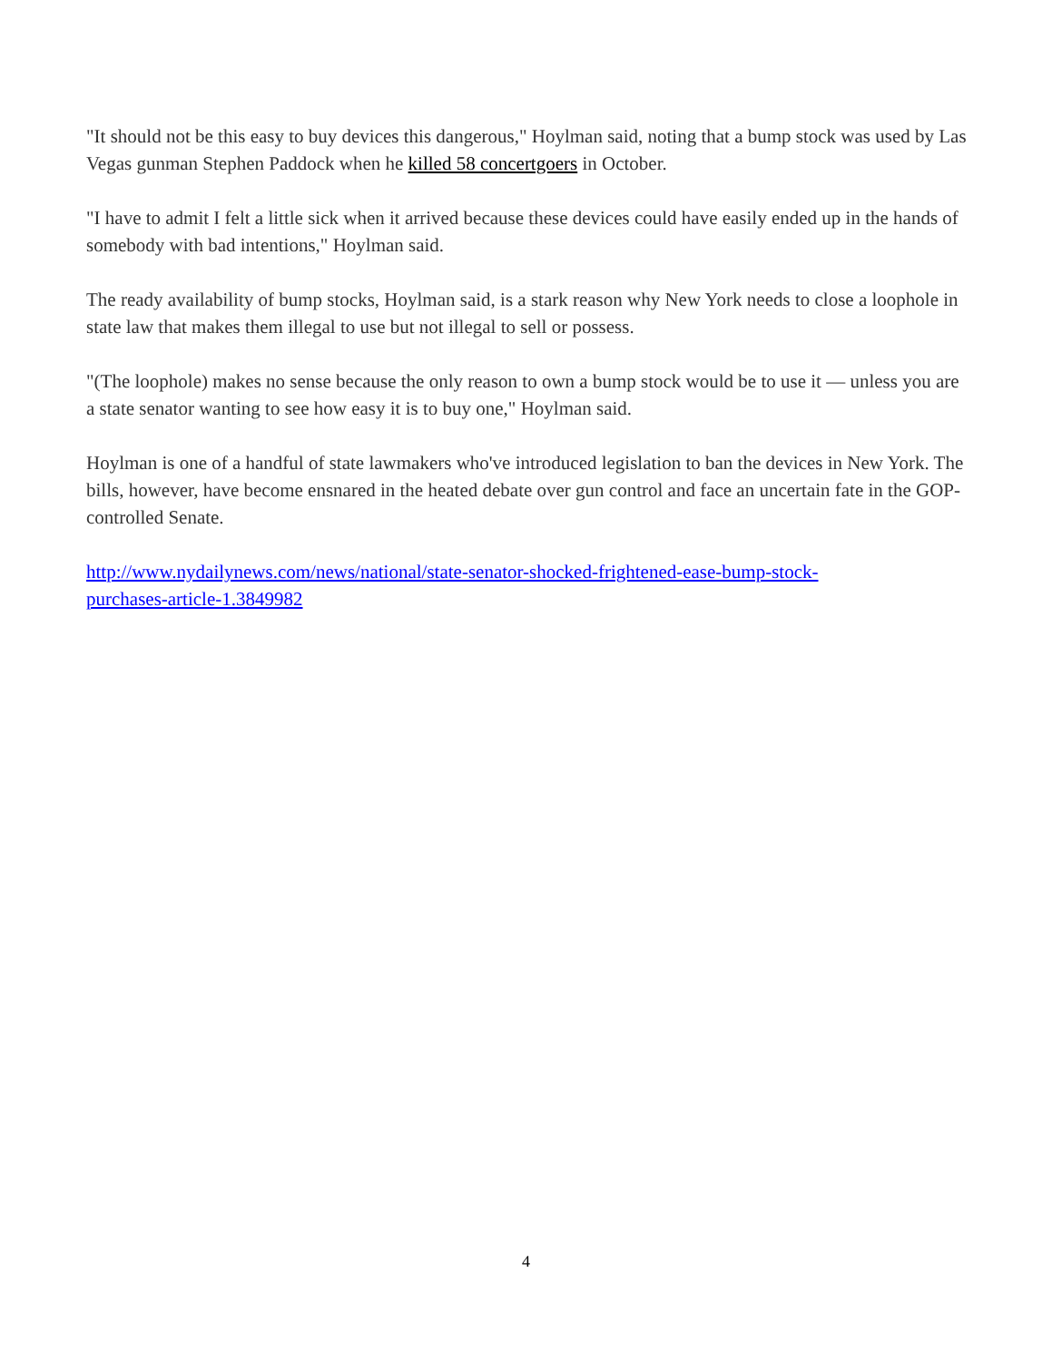"It should not be this easy to buy devices this dangerous," Hoylman said, noting that a bump stock was used by Las Vegas gunman Stephen Paddock when he killed 58 concertgoers in October.
"I have to admit I felt a little sick when it arrived because these devices could have easily ended up in the hands of somebody with bad intentions," Hoylman said.
The ready availability of bump stocks, Hoylman said, is a stark reason why New York needs to close a loophole in state law that makes them illegal to use but not illegal to sell or possess.
"(The loophole) makes no sense because the only reason to own a bump stock would be to use it — unless you are a state senator wanting to see how easy it is to buy one," Hoylman said.
Hoylman is one of a handful of state lawmakers who've introduced legislation to ban the devices in New York. The bills, however, have become ensnared in the heated debate over gun control and face an uncertain fate in the GOP-controlled Senate.
http://www.nydailynews.com/news/national/state-senator-shocked-frightened-ease-bump-stock-
purchases-article-1.3849982
4